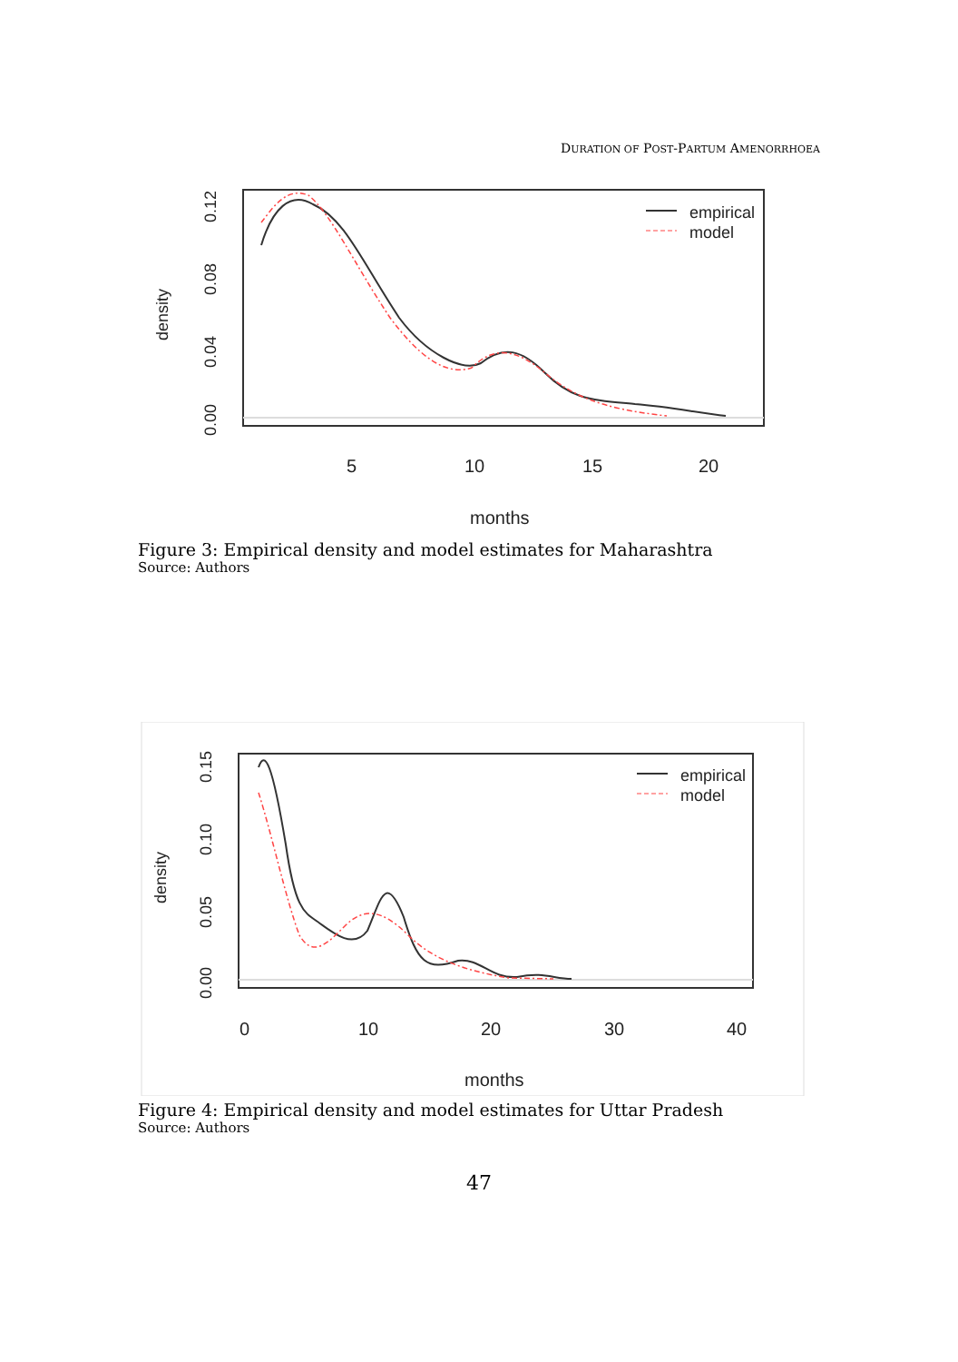DURATION OF POST-PARTUM AMENORRHOEA
5
10
15
20
months
density
0.00
0.04
0.08
0.12
empirical
model
Figure 3: Empirical density and model estimates for Maharashtra
Source: Authors
0
10
20
30
40
months
density
0.00
0.05
0.10
0.15
empirical
model
Figure 4: Empirical density and model estimates for Uttar Pradesh
Source: Authors
47